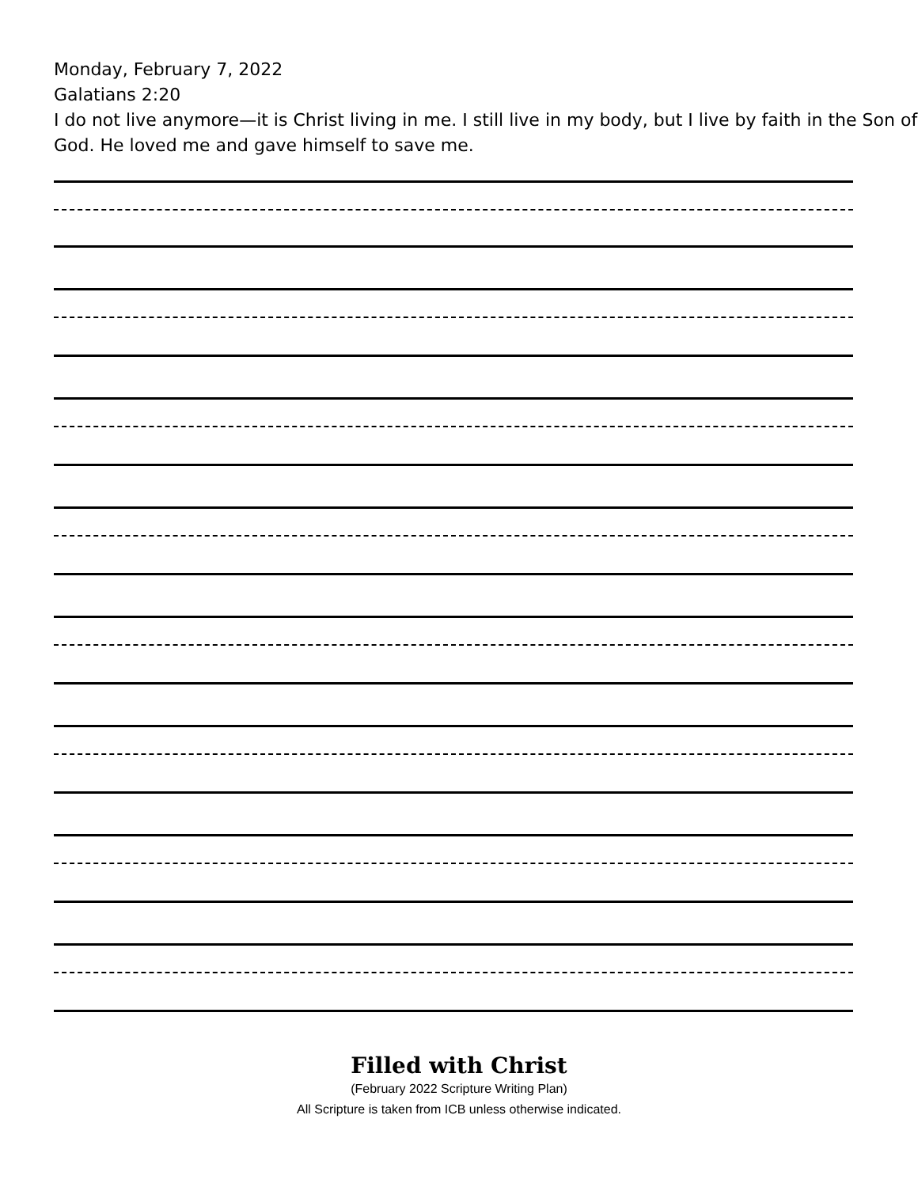Monday, February 7, 2022
Galatians 2:20
I do not live anymore—it is Christ living in me. I still live in my body, but I live by faith in the Son of God. He loved me and gave himself to save me.
Filled with Christ
(February 2022 Scripture Writing Plan)
All Scripture is taken from ICB unless otherwise indicated.